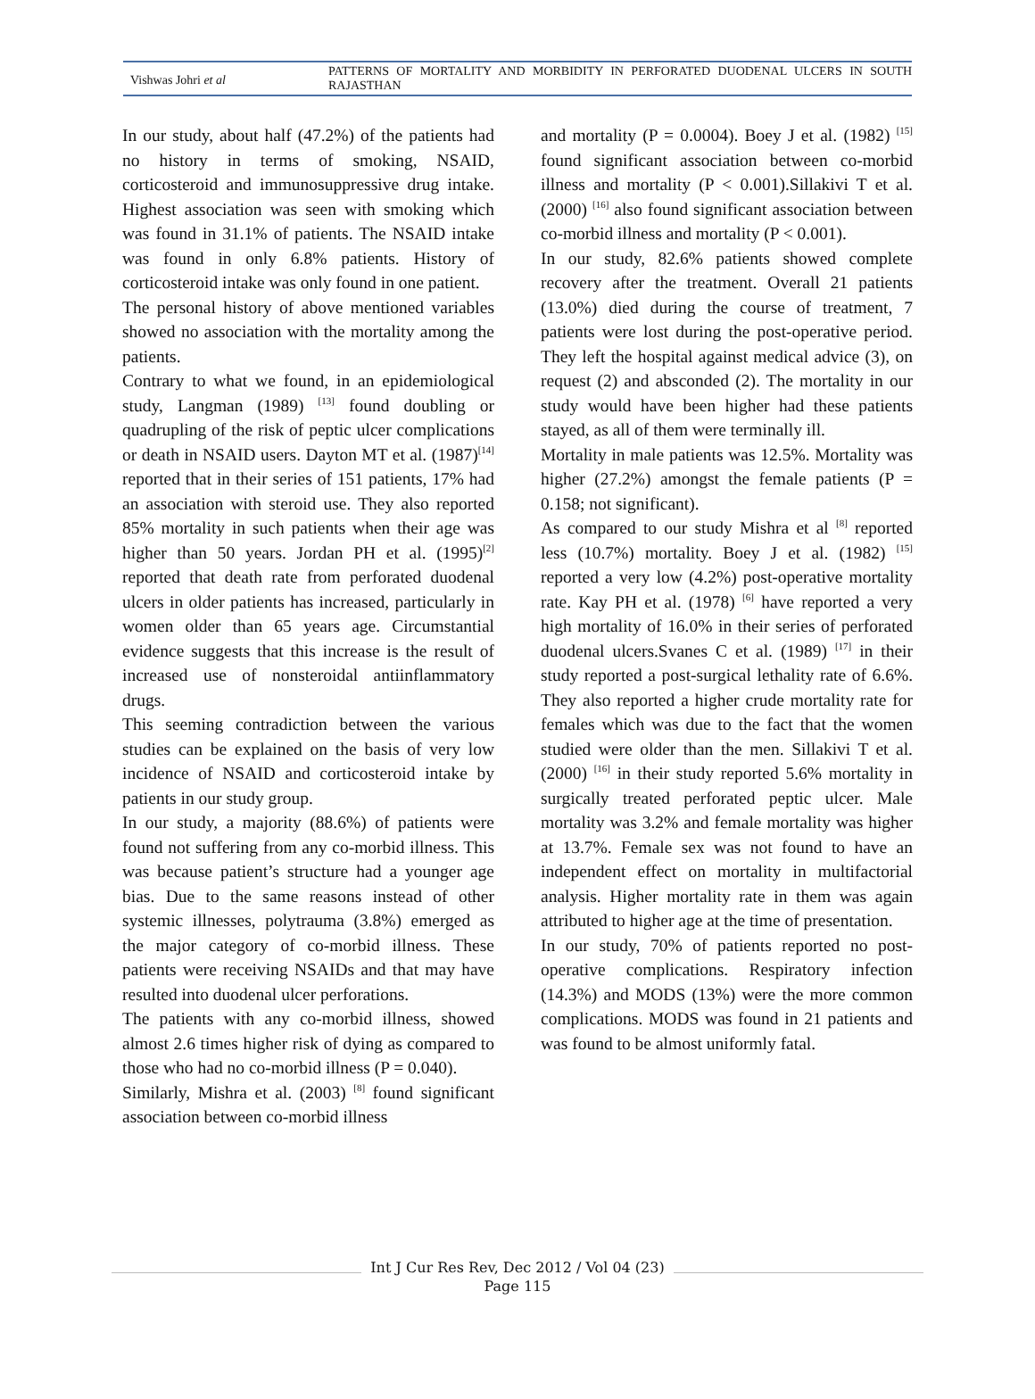Vishwas Johri et al
PATTERNS OF MORTALITY AND MORBIDITY IN PERFORATED DUODENAL ULCERS IN SOUTH RAJASTHAN
In our study, about half (47.2%) of the patients had no history in terms of smoking, NSAID, corticosteroid and immunosuppressive drug intake. Highest association was seen with smoking which was found in 31.1% of patients. The NSAID intake was found in only 6.8% patients. History of corticosteroid intake was only found in one patient.
The personal history of above mentioned variables showed no association with the mortality among the patients.
Contrary to what we found, in an epidemiological study, Langman (1989) <sup>[13]</sup> found doubling or quadrupling of the risk of peptic ulcer complications or death in NSAID users. Dayton MT et al. (1987)<sup>[14]</sup> reported that in their series of 151 patients, 17% had an association with steroid use. They also reported 85% mortality in such patients when their age was higher than 50 years. Jordan PH et al. (1995)<sup>[2]</sup> reported that death rate from perforated duodenal ulcers in older patients has increased, particularly in women older than 65 years age. Circumstantial evidence suggests that this increase is the result of increased use of nonsteroidal antiinflammatory drugs.
This seeming contradiction between the various studies can be explained on the basis of very low incidence of NSAID and corticosteroid intake by patients in our study group.
In our study, a majority (88.6%) of patients were found not suffering from any co-morbid illness. This was because patient’s structure had a younger age bias. Due to the same reasons instead of other systemic illnesses, polytrauma (3.8%) emerged as the major category of co-morbid illness. These patients were receiving NSAIDs and that may have resulted into duodenal ulcer perforations.
The patients with any co-morbid illness, showed almost 2.6 times higher risk of dying as compared to those who had no co-morbid illness (P = 0.040).
Similarly, Mishra et al. (2003) <sup>[8]</sup> found significant association between co-morbid illness
and mortality (P = 0.0004). Boey J et al. (1982) <sup>[15]</sup> found significant association between co-morbid illness and mortality (P < 0.001).Sillakivi T et al. (2000) <sup>[16]</sup> also found significant association between co-morbid illness and mortality (P < 0.001).
In our study, 82.6% patients showed complete recovery after the treatment. Overall 21 patients (13.0%) died during the course of treatment, 7 patients were lost during the post-operative period. They left the hospital against medical advice (3), on request (2) and absconded (2). The mortality in our study would have been higher had these patients stayed, as all of them were terminally ill.
Mortality in male patients was 12.5%. Mortality was higher (27.2%) amongst the female patients (P = 0.158; not significant).
As compared to our study Mishra et al <sup>[8]</sup> reported less (10.7%) mortality. Boey J et al. (1982) <sup>[15]</sup> reported a very low (4.2%) post-operative mortality rate. Kay PH et al. (1978) <sup>[6]</sup> have reported a very high mortality of 16.0% in their series of perforated duodenal ulcers.Svanes C et al. (1989) <sup>[17]</sup> in their study reported a post-surgical lethality rate of 6.6%. They also reported a higher crude mortality rate for females which was due to the fact that the women studied were older than the men. Sillakivi T et al. (2000) <sup>[16]</sup> in their study reported 5.6% mortality in surgically treated perforated peptic ulcer. Male mortality was 3.2% and female mortality was higher at 13.7%. Female sex was not found to have an independent effect on mortality in multifactorial analysis. Higher mortality rate in them was again attributed to higher age at the time of presentation.
In our study, 70% of patients reported no post-operative complications. Respiratory infection (14.3%) and MODS (13%) were the more common complications. MODS was found in 21 patients and was found to be almost uniformly fatal.
Int J Cur Res Rev, Dec 2012 / Vol 04 (23)
Page 115